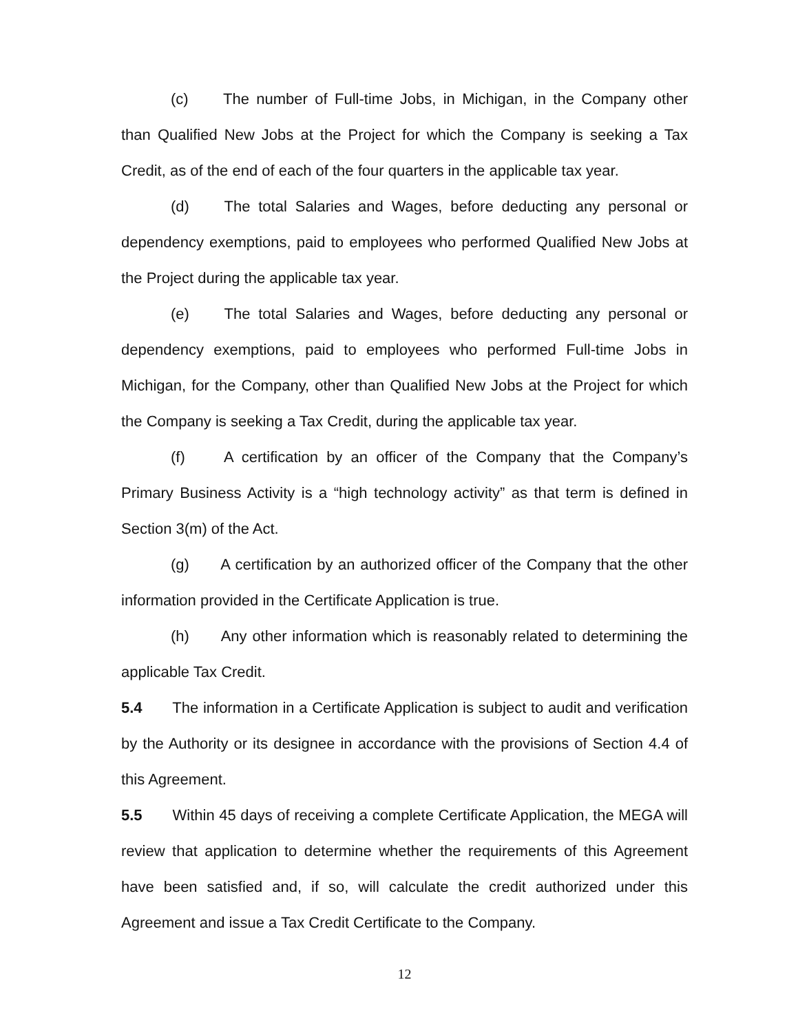(c) The number of Full-time Jobs, in Michigan, in the Company other than Qualified New Jobs at the Project for which the Company is seeking a Tax Credit, as of the end of each of the four quarters in the applicable tax year.
(d) The total Salaries and Wages, before deducting any personal or dependency exemptions, paid to employees who performed Qualified New Jobs at the Project during the applicable tax year.
(e) The total Salaries and Wages, before deducting any personal or dependency exemptions, paid to employees who performed Full-time Jobs in Michigan, for the Company, other than Qualified New Jobs at the Project for which the Company is seeking a Tax Credit, during the applicable tax year.
(f) A certification by an officer of the Company that the Company’s Primary Business Activity is a “high technology activity” as that term is defined in Section 3(m) of the Act.
(g) A certification by an authorized officer of the Company that the other information provided in the Certificate Application is true.
(h) Any other information which is reasonably related to determining the applicable Tax Credit.
5.4 The information in a Certificate Application is subject to audit and verification by the Authority or its designee in accordance with the provisions of Section 4.4 of this Agreement.
5.5 Within 45 days of receiving a complete Certificate Application, the MEGA will review that application to determine whether the requirements of this Agreement have been satisfied and, if so, will calculate the credit authorized under this Agreement and issue a Tax Credit Certificate to the Company.
12